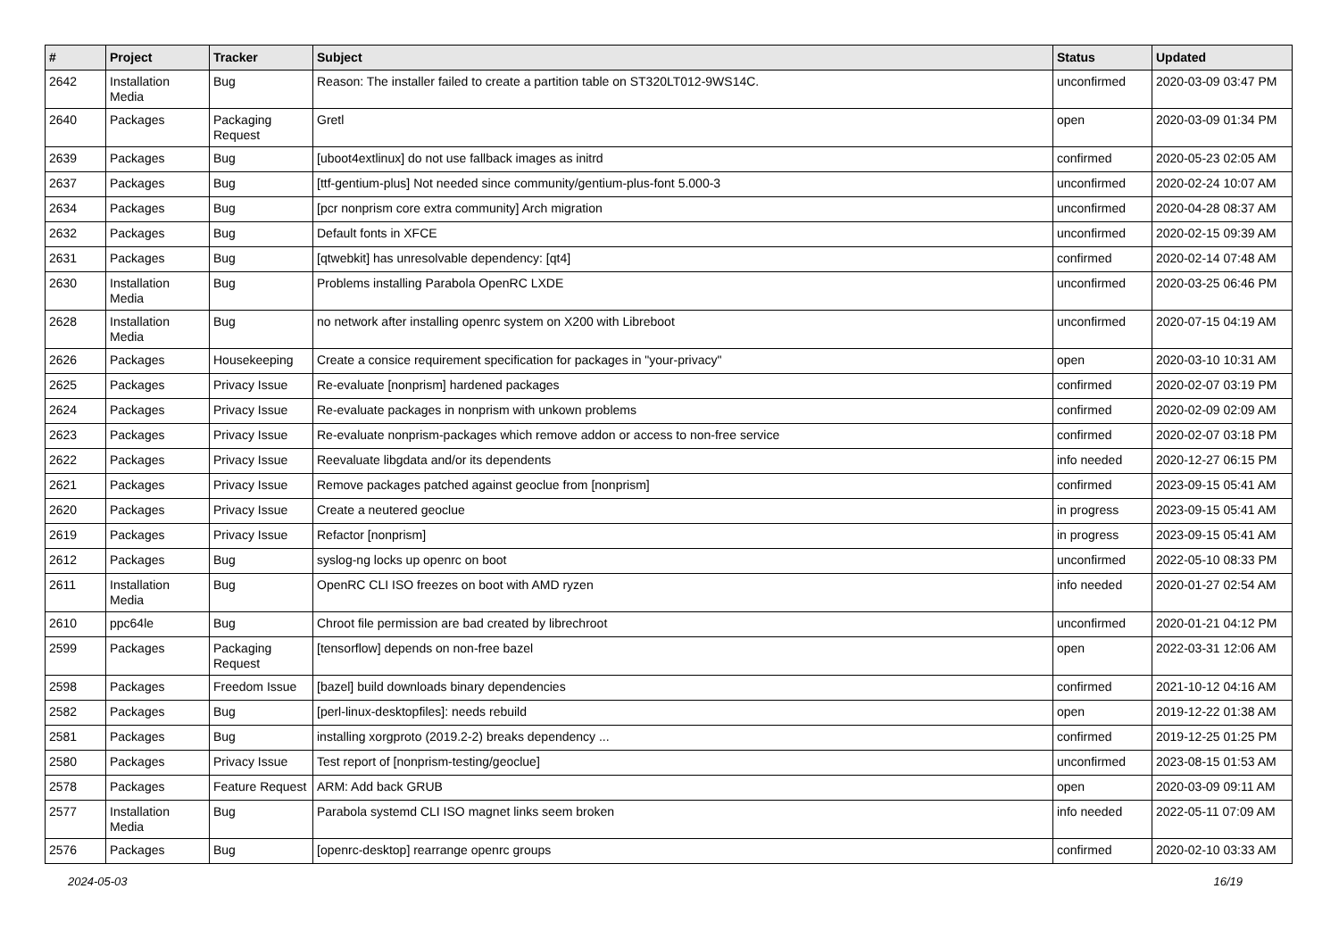| # | Project | Tracker | Subject | Status | Updated |
| --- | --- | --- | --- | --- | --- |
| 2642 | Installation Media | Bug | Reason: The installer failed to create a partition table on ST320LT012-9WS14C. | unconfirmed | 2020-03-09 03:47 PM |
| 2640 | Packages | Packaging Request | Gretl | open | 2020-03-09 01:34 PM |
| 2639 | Packages | Bug | [uboot4extlinux] do not use fallback images as initrd | confirmed | 2020-05-23 02:05 AM |
| 2637 | Packages | Bug | [ttf-gentium-plus] Not needed since community/gentium-plus-font 5.000-3 | unconfirmed | 2020-02-24 10:07 AM |
| 2634 | Packages | Bug | [pcr nonprism core extra community] Arch migration | unconfirmed | 2020-04-28 08:37 AM |
| 2632 | Packages | Bug | Default fonts in XFCE | unconfirmed | 2020-02-15 09:39 AM |
| 2631 | Packages | Bug | [qtwebkit] has unresolvable dependency: [qt4] | confirmed | 2020-02-14 07:48 AM |
| 2630 | Installation Media | Bug | Problems installing Parabola OpenRC LXDE | unconfirmed | 2020-03-25 06:46 PM |
| 2628 | Installation Media | Bug | no network after installing openrc system on X200 with Libreboot | unconfirmed | 2020-07-15 04:19 AM |
| 2626 | Packages | Housekeeping | Create a consice requirement specification for packages in "your-privacy" | open | 2020-03-10 10:31 AM |
| 2625 | Packages | Privacy Issue | Re-evaluate [nonprism] hardened packages | confirmed | 2020-02-07 03:19 PM |
| 2624 | Packages | Privacy Issue | Re-evaluate packages in nonprism with unkown problems | confirmed | 2020-02-09 02:09 AM |
| 2623 | Packages | Privacy Issue | Re-evaluate nonprism-packages which remove addon or access to non-free service | confirmed | 2020-02-07 03:18 PM |
| 2622 | Packages | Privacy Issue | Reevaluate libgdata and/or its dependents | info needed | 2020-12-27 06:15 PM |
| 2621 | Packages | Privacy Issue | Remove packages patched against geoclue from [nonprism] | confirmed | 2023-09-15 05:41 AM |
| 2620 | Packages | Privacy Issue | Create a neutered geoclue | in progress | 2023-09-15 05:41 AM |
| 2619 | Packages | Privacy Issue | Refactor [nonprism] | in progress | 2023-09-15 05:41 AM |
| 2612 | Packages | Bug | syslog-ng locks up openrc on boot | unconfirmed | 2022-05-10 08:33 PM |
| 2611 | Installation Media | Bug | OpenRC CLI ISO freezes on boot with AMD ryzen | info needed | 2020-01-27 02:54 AM |
| 2610 | ppc64le | Bug | Chroot file permission are bad created by librechroot | unconfirmed | 2020-01-21 04:12 PM |
| 2599 | Packages | Packaging Request | [tensorflow] depends on non-free bazel | open | 2022-03-31 12:06 AM |
| 2598 | Packages | Freedom Issue | [bazel] build downloads binary dependencies | confirmed | 2021-10-12 04:16 AM |
| 2582 | Packages | Bug | [perl-linux-desktopfiles]: needs rebuild | open | 2019-12-22 01:38 AM |
| 2581 | Packages | Bug | installing xorgproto (2019.2-2) breaks dependency ... | confirmed | 2019-12-25 01:25 PM |
| 2580 | Packages | Privacy Issue | Test report of [nonprism-testing/geoclue] | unconfirmed | 2023-08-15 01:53 AM |
| 2578 | Packages | Feature Request | ARM: Add back GRUB | open | 2020-03-09 09:11 AM |
| 2577 | Installation Media | Bug | Parabola systemd CLI ISO magnet links seem broken | info needed | 2022-05-11 07:09 AM |
| 2576 | Packages | Bug | [openrc-desktop] rearrange openrc groups | confirmed | 2020-02-10 03:33 AM |
2024-05-03 16/19